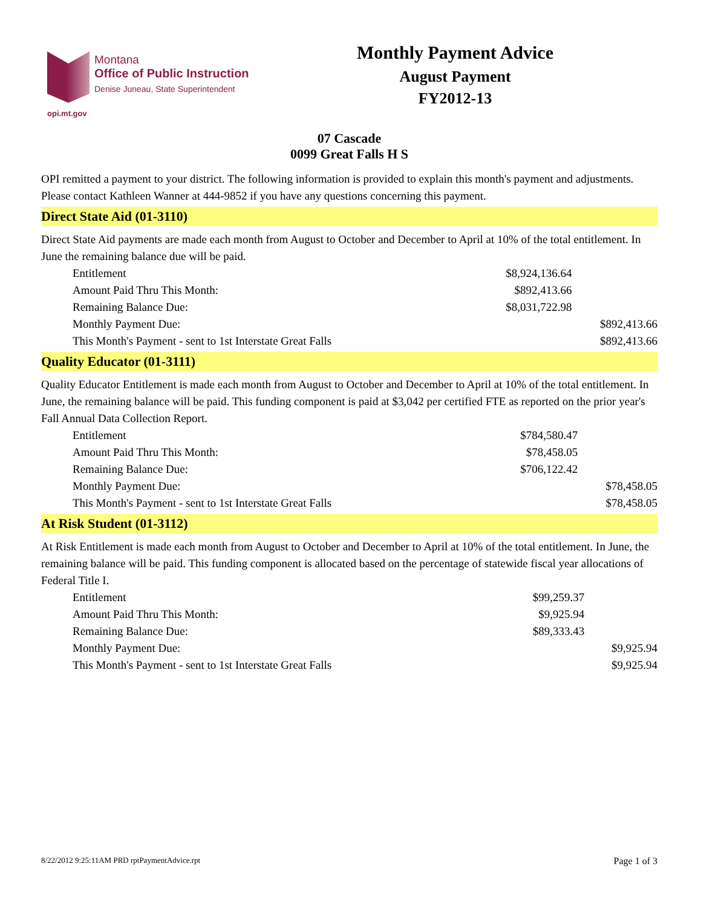opi.mt.gov
Montana
Office of Public Instruction
Denise Juneau, State Superintendent
Monthly Payment Advice
August Payment
FY2012-13
07 Cascade
0099 Great Falls H S
OPI remitted a payment to your district. The following information is provided to explain this month's payment and adjustments. Please contact Kathleen Wanner at 444-9852 if you have any questions concerning this payment.
Direct State Aid (01-3110)
Direct State Aid payments are made each month from August to October and December to April at 10% of the total entitlement. In June the remaining balance due will be paid.
| Entitlement | $8,924,136.64 | |
| Amount Paid Thru This Month: | $892,413.66 | |
| Remaining Balance Due: | $8,031,722.98 | |
| Monthly Payment Due: | | $892,413.66 |
| This Month's Payment - sent to 1st Interstate Great Falls | | $892,413.66 |
Quality Educator (01-3111)
Quality Educator Entitlement is made each month from August to October and December to April at 10% of the total entitlement. In June, the remaining balance will be paid. This funding component is paid at $3,042 per certified FTE as reported on the prior year's Fall Annual Data Collection Report.
| Entitlement | $784,580.47 | |
| Amount Paid Thru This Month: | $78,458.05 | |
| Remaining Balance Due: | $706,122.42 | |
| Monthly Payment Due: | | $78,458.05 |
| This Month's Payment - sent to 1st Interstate Great Falls | | $78,458.05 |
At Risk Student (01-3112)
At Risk Entitlement is made each month from August to October and December to April at 10% of the total entitlement. In June, the remaining balance will be paid. This funding component is allocated based on the percentage of statewide fiscal year allocations of Federal Title I.
| Entitlement | $99,259.37 | |
| Amount Paid Thru This Month: | $9,925.94 | |
| Remaining Balance Due: | $89,333.43 | |
| Monthly Payment Due: | | $9,925.94 |
| This Month's Payment - sent to 1st Interstate Great Falls | | $9,925.94 |
8/22/2012 9:25:11AM PRD rptPaymentAdvice.rpt Page 1 of 3